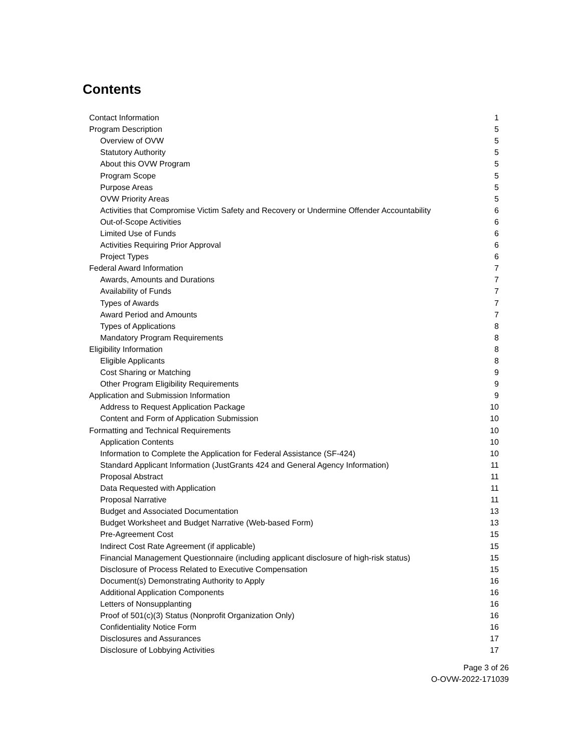Contents
| Contact Information | 1 |
| Program Description | 5 |
| Overview of OVW | 5 |
| Statutory Authority | 5 |
| About this OVW Program | 5 |
| Program Scope | 5 |
| Purpose Areas | 5 |
| OVW Priority Areas | 5 |
| Activities that Compromise Victim Safety and Recovery or Undermine Offender Accountability | 6 |
| Out-of-Scope Activities | 6 |
| Limited Use of Funds | 6 |
| Activities Requiring Prior Approval | 6 |
| Project Types | 6 |
| Federal Award Information | 7 |
| Awards, Amounts and Durations | 7 |
| Availability of Funds | 7 |
| Types of Awards | 7 |
| Award Period and Amounts | 7 |
| Types of Applications | 8 |
| Mandatory Program Requirements | 8 |
| Eligibility Information | 8 |
| Eligible Applicants | 8 |
| Cost Sharing or Matching | 9 |
| Other Program Eligibility Requirements | 9 |
| Application and Submission Information | 9 |
| Address to Request Application Package | 10 |
| Content and Form of Application Submission | 10 |
| Formatting and Technical Requirements | 10 |
| Application Contents | 10 |
| Information to Complete the Application for Federal Assistance (SF-424) | 10 |
| Standard Applicant Information (JustGrants 424 and General Agency Information) | 11 |
| Proposal Abstract | 11 |
| Data Requested with Application | 11 |
| Proposal Narrative | 11 |
| Budget and Associated Documentation | 13 |
| Budget Worksheet and Budget Narrative (Web-based Form) | 13 |
| Pre-Agreement Cost | 15 |
| Indirect Cost Rate Agreement (if applicable) | 15 |
| Financial Management Questionnaire (including applicant disclosure of high-risk status) | 15 |
| Disclosure of Process Related to Executive Compensation | 15 |
| Document(s) Demonstrating Authority to Apply | 16 |
| Additional Application Components | 16 |
| Letters of Nonsupplanting | 16 |
| Proof of 501(c)(3) Status (Nonprofit Organization Only) | 16 |
| Confidentiality Notice Form | 16 |
| Disclosures and Assurances | 17 |
| Disclosure of Lobbying Activities | 17 |
Page 3 of 26
O-OVW-2022-171039